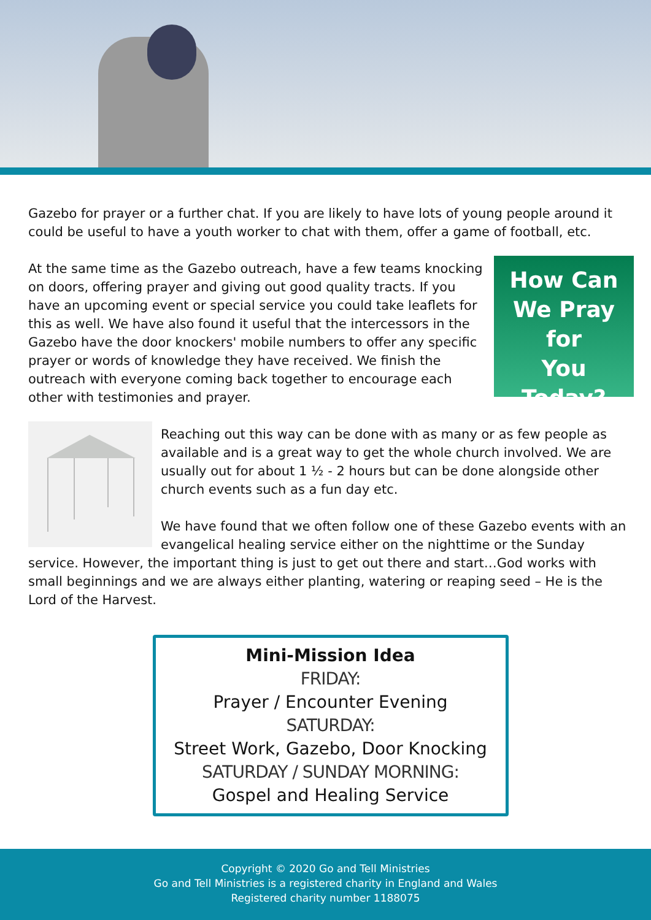Gazebo for prayer or a further chat. If you are likely to have lots of young people around it could be useful to have a youth worker to chat with them, offer a game of football, etc.
How Can
We Pray for
You
Today?
At the same time as the Gazebo outreach, have a few teams knocking on doors, offering prayer and giving out good quality tracts. If you have an upcoming event or special service you could take leaflets for this as well. We have also found it useful that the intercessors in the Gazebo have the door knockers' mobile numbers to offer any specific prayer or words of knowledge they have received. We finish the outreach with everyone coming back together to encourage each other with testimonies and prayer.
Reaching out this way can be done with as many or as few people as available and is a great way to get the whole church involved. We are usually out for about 1 ½ - 2 hours but can be done alongside other church events such as a fun day etc.
We have found that we often follow one of these Gazebo events with an evangelical healing service either on the nighttime or the Sunday service. However, the important thing is just to get out there and start…God works with small beginnings and we are always either planting, watering or reaping seed – He is the Lord of the Harvest.
Mini-Mission Idea
FRIDAY:
Prayer / Encounter Evening
SATURDAY:
Street Work, Gazebo, Door Knocking
SATURDAY / SUNDAY MORNING:
Gospel and Healing Service
Copyright © 2020 Go and Tell Ministries
Go and Tell Ministries is a registered charity in England and Wales
Registered charity number 1188075